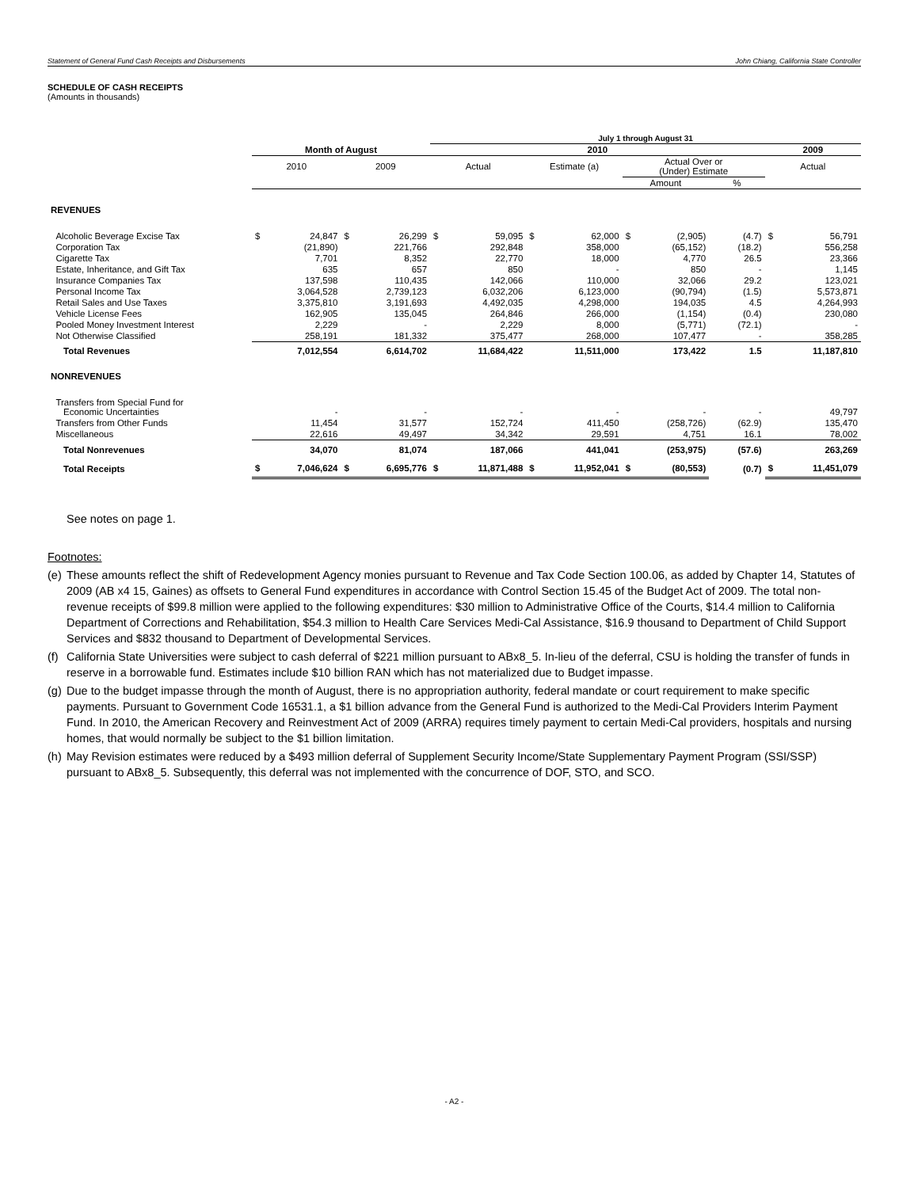Statement of General Fund Cash Receipts and Disbursements John Chiang, California State Controller
SCHEDULE OF CASH RECEIPTS
(Amounts in thousands)
| | | | | | July 1 through August 31 | | | | | | | | | |
| | Month of August | | | | 2010 | | | | | | | | 2009 | |
| | 2010 | | 2009 | | Actual | | Estimate (a) | | Actual Over or (Under) Estimate | | | | Actual | |
| | | | | | | | | | Amount | | % | | | |
| REVENUES | | | | | | | | | | | | | | |
| Alcoholic Beverage Excise Tax | $ | 24,847 | $ | 26,299 | $ | 59,095 | $ | 62,000 | $ | (2,905) | | (4.7) | $ | 56,791 |
| Corporation Tax | | (21,890) | | 221,766 | | 292,848 | | 358,000 | | (65,152) | | (18.2) | | 556,258 |
| Cigarette Tax | | 7,701 | | 8,352 | | 22,770 | | 18,000 | | 4,770 | | 26.5 | | 23,366 |
| Estate, Inheritance, and Gift Tax | | 635 | | 657 | | 850 | | - | | 850 | | - | | 1,145 |
| Insurance Companies Tax | | 137,598 | | 110,435 | | 142,066 | | 110,000 | | 32,066 | | 29.2 | | 123,021 |
| Personal Income Tax | | 3,064,528 | | 2,739,123 | | 6,032,206 | | 6,123,000 | | (90,794) | | (1.5) | | 5,573,871 |
| Retail Sales and Use Taxes | | 3,375,810 | | 3,191,693 | | 4,492,035 | | 4,298,000 | | 194,035 | | 4.5 | | 4,264,993 |
| Vehicle License Fees | | 162,905 | | 135,045 | | 264,846 | | 266,000 | | (1,154) | | (0.4) | | 230,080 |
| Pooled Money Investment Interest | | 2,229 | | - | | 2,229 | | 8,000 | | (5,771) | | (72.1) | | - |
| Not Otherwise Classified | | 258,191 | | 181,332 | | 375,477 | | 268,000 | | 107,477 | | - | | 358,285 |
| Total Revenues | | 7,012,554 | | 6,614,702 | | 11,684,422 | | 11,511,000 | | 173,422 | | 1.5 | | 11,187,810 |
| NONREVENUES | | | | | | | | | | | | | | |
| Transfers from Special Fund for Economic Uncertainties | | - | | - | | - | | - | | - | | - | | 49,797 |
| Transfers from Other Funds | | 11,454 | | 31,577 | | 152,724 | | 411,450 | | (258,726) | | (62.9) | | 135,470 |
| Miscellaneous | | 22,616 | | 49,497 | | 34,342 | | 29,591 | | 4,751 | | 16.1 | | 78,002 |
| Total Nonrevenues | | 34,070 | | 81,074 | | 187,066 | | 441,041 | | (253,975) | | (57.6) | | 263,269 |
| Total Receipts | $ | 7,046,624 | $ | 6,695,776 | $ | 11,871,488 | $ | 11,952,041 | $ | (80,553) | | (0.7) | $ | 11,451,079 |
See notes on page 1.
Footnotes:
(e)
These amounts reflect the shift of Redevelopment Agency monies pursuant to Revenue and Tax Code Section 100.06, as added by Chapter 14, Statutes of 2009 (AB x4 15, Gaines) as offsets to General Fund expenditures in accordance with Control Section 15.45 of the Budget Act of 2009. The total non-revenue receipts of $99.8 million were applied to the following expenditures: $30 million to Administrative Office of the Courts, $14.4 million to California Department of Corrections and Rehabilitation, $54.3 million to Health Care Services Medi-Cal Assistance, $16.9 thousand to Department of Child Support Services and $832 thousand to Department of Developmental Services.
(f)
California State Universities were subject to cash deferral of $221 million pursuant to ABx8_5. In-lieu of the deferral, CSU is holding the transfer of funds in reserve in a borrowable fund. Estimates include $10 billion RAN which has not materialized due to Budget impasse.
(g)
Due to the budget impasse through the month of August, there is no appropriation authority, federal mandate or court requirement to make specific payments. Pursuant to Government Code 16531.1, a $1 billion advance from the General Fund is authorized to the Medi-Cal Providers Interim Payment Fund. In 2010, the American Recovery and Reinvestment Act of 2009 (ARRA) requires timely payment to certain Medi-Cal providers, hospitals and nursing homes, that would normally be subject to the $1 billion limitation.
(h)
May Revision estimates were reduced by a $493 million deferral of Supplement Security Income/State Supplementary Payment Program (SSI/SSP) pursuant to ABx8_5. Subsequently, this deferral was not implemented with the concurrence of DOF, STO, and SCO.
- A2 -